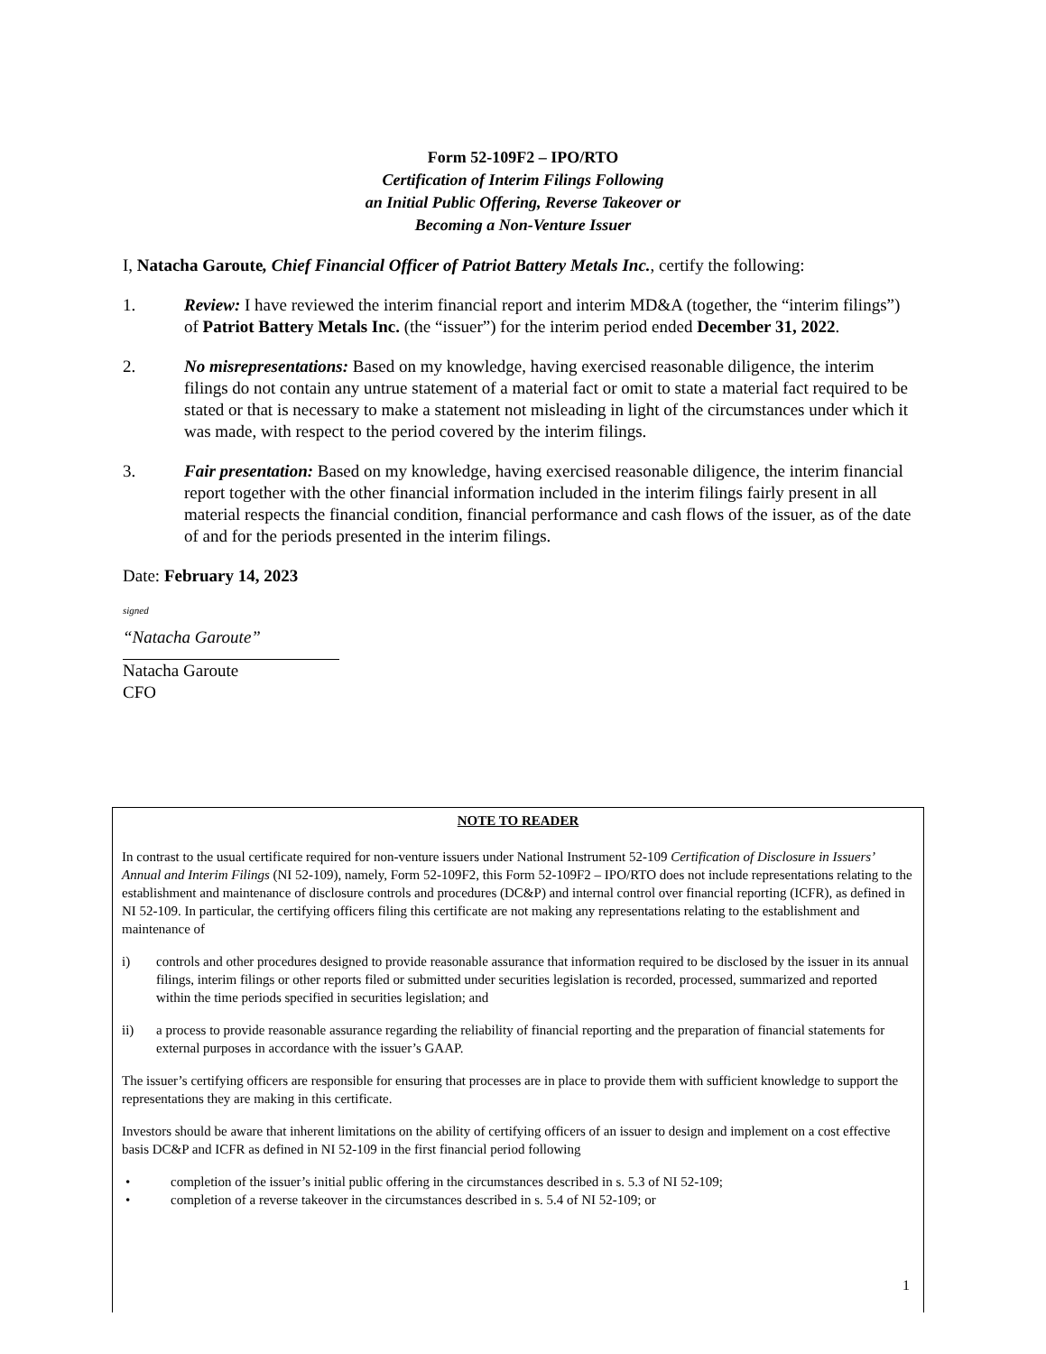Form 52-109F2 – IPO/RTO
Certification of Interim Filings Following
an Initial Public Offering, Reverse Takeover or
Becoming a Non-Venture Issuer
I, Natacha Garoute, Chief Financial Officer of Patriot Battery Metals Inc., certify the following:
1. Review: I have reviewed the interim financial report and interim MD&A (together, the “interim filings”) of Patriot Battery Metals Inc. (the “issuer”) for the interim period ended December 31, 2022.
2. No misrepresentations: Based on my knowledge, having exercised reasonable diligence, the interim filings do not contain any untrue statement of a material fact or omit to state a material fact required to be stated or that is necessary to make a statement not misleading in light of the circumstances under which it was made, with respect to the period covered by the interim filings.
3. Fair presentation: Based on my knowledge, having exercised reasonable diligence, the interim financial report together with the other financial information included in the interim filings fairly present in all material respects the financial condition, financial performance and cash flows of the issuer, as of the date of and for the periods presented in the interim filings.
Date: February 14, 2023
signed
“Natacha Garoute”
Natacha Garoute
CFO
NOTE TO READER
In contrast to the usual certificate required for non-venture issuers under National Instrument 52-109 Certification of Disclosure in Issuers’ Annual and Interim Filings (NI 52-109), namely, Form 52-109F2, this Form 52-109F2 – IPO/RTO does not include representations relating to the establishment and maintenance of disclosure controls and procedures (DC&P) and internal control over financial reporting (ICFR), as defined in NI 52-109. In particular, the certifying officers filing this certificate are not making any representations relating to the establishment and maintenance of
i) controls and other procedures designed to provide reasonable assurance that information required to be disclosed by the issuer in its annual filings, interim filings or other reports filed or submitted under securities legislation is recorded, processed, summarized and reported within the time periods specified in securities legislation; and
ii) a process to provide reasonable assurance regarding the reliability of financial reporting and the preparation of financial statements for external purposes in accordance with the issuer’s GAAP.
The issuer’s certifying officers are responsible for ensuring that processes are in place to provide them with sufficient knowledge to support the representations they are making in this certificate.
Investors should be aware that inherent limitations on the ability of certifying officers of an issuer to design and implement on a cost effective basis DC&P and ICFR as defined in NI 52-109 in the first financial period following
• completion of the issuer’s initial public offering in the circumstances described in s. 5.3 of NI 52-109;
• completion of a reverse takeover in the circumstances described in s. 5.4 of NI 52-109; or
1